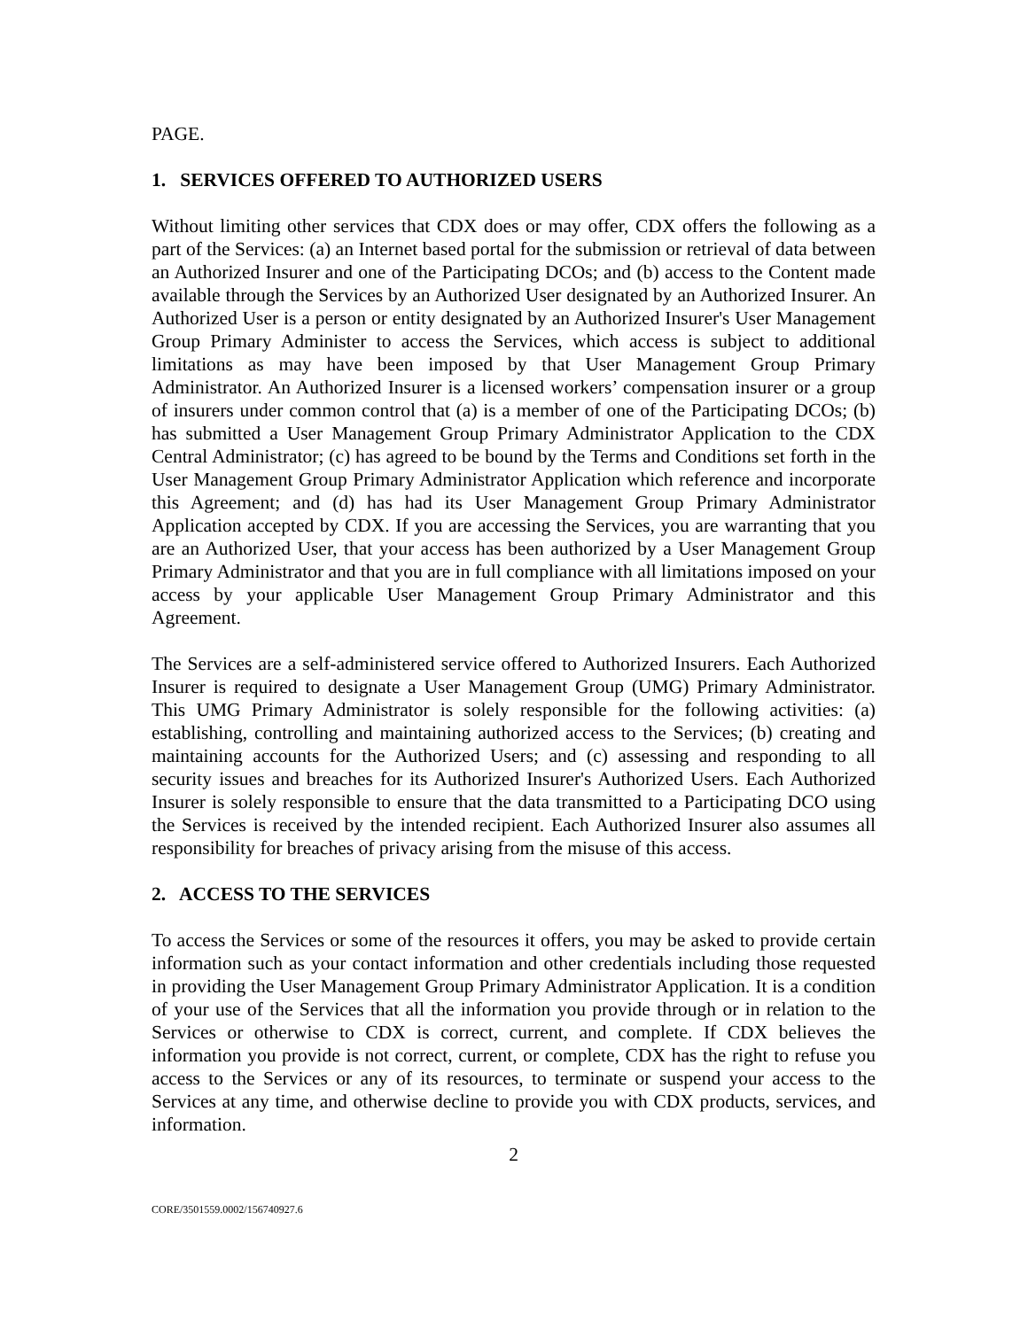PAGE.
1. SERVICES OFFERED TO AUTHORIZED USERS
Without limiting other services that CDX does or may offer, CDX offers the following as a part of the Services: (a) an Internet based portal for the submission or retrieval of data between an Authorized Insurer and one of the Participating DCOs; and (b) access to the Content made available through the Services by an Authorized User designated by an Authorized Insurer. An Authorized User is a person or entity designated by an Authorized Insurer's User Management Group Primary Administer to access the Services, which access is subject to additional limitations as may have been imposed by that User Management Group Primary Administrator. An Authorized Insurer is a licensed workers’ compensation insurer or a group of insurers under common control that (a) is a member of one of the Participating DCOs; (b) has submitted a User Management Group Primary Administrator Application to the CDX Central Administrator; (c) has agreed to be bound by the Terms and Conditions set forth in the User Management Group Primary Administrator Application which reference and incorporate this Agreement; and (d) has had its User Management Group Primary Administrator Application accepted by CDX. If you are accessing the Services, you are warranting that you are an Authorized User, that your access has been authorized by a User Management Group Primary Administrator and that you are in full compliance with all limitations imposed on your access by your applicable User Management Group Primary Administrator and this Agreement.
The Services are a self-administered service offered to Authorized Insurers. Each Authorized Insurer is required to designate a User Management Group (UMG) Primary Administrator. This UMG Primary Administrator is solely responsible for the following activities: (a) establishing, controlling and maintaining authorized access to the Services; (b) creating and maintaining accounts for the Authorized Users; and (c) assessing and responding to all security issues and breaches for its Authorized Insurer's Authorized Users. Each Authorized Insurer is solely responsible to ensure that the data transmitted to a Participating DCO using the Services is received by the intended recipient. Each Authorized Insurer also assumes all responsibility for breaches of privacy arising from the misuse of this access.
2. ACCESS TO THE SERVICES
To access the Services or some of the resources it offers, you may be asked to provide certain information such as your contact information and other credentials including those requested in providing the User Management Group Primary Administrator Application. It is a condition of your use of the Services that all the information you provide through or in relation to the Services or otherwise to CDX is correct, current, and complete. If CDX believes the information you provide is not correct, current, or complete, CDX has the right to refuse you access to the Services or any of its resources, to terminate or suspend your access to the Services at any time, and otherwise decline to provide you with CDX products, services, and information.
2
CORE/3501559.0002/156740927.6